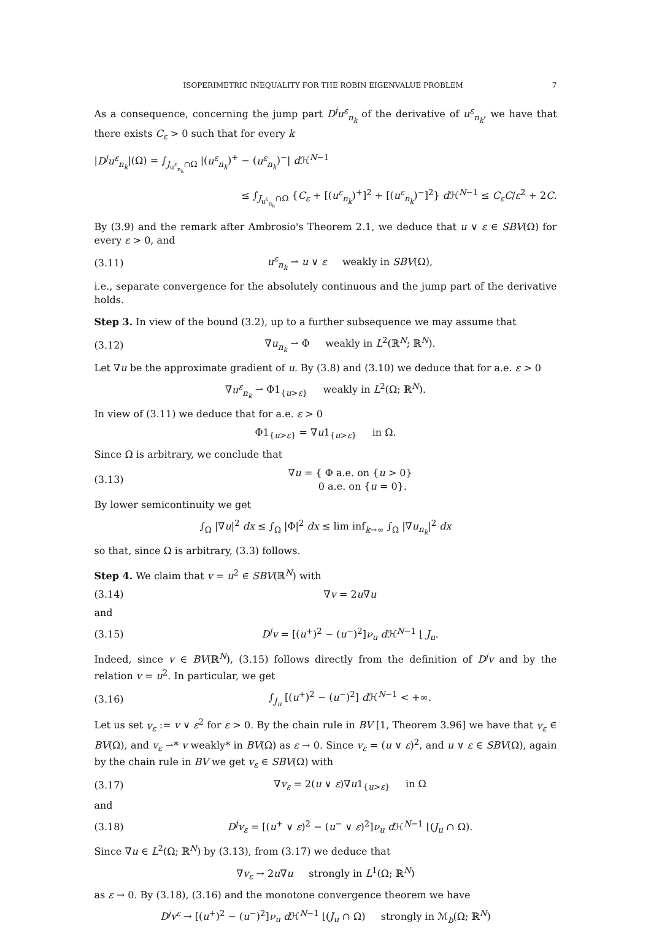ISOPERIMETRIC INEQUALITY FOR THE ROBIN EIGENVALUE PROBLEM 7
As a consequence, concerning the jump part D<sup>j</sup>u<sup>ε</sup><sub>n<sub>k</sub></sub> of the derivative of u<sup>ε</sup><sub>n<sub>k</sub></sub>, we have that there exists C<sub>ε</sub> > 0 such that for every k
|D<sup>j</sup>u<sup>ε</sup><sub>n<sub>k</sub></sub>|(Ω) = ∫<sub>J<sub>u<sup>ε</sup><sub>n<sub>k</sub></sub></sub>∩Ω</sub> |(u<sup>ε</sup><sub>n<sub>k</sub></sub>)<sup>+</sup> − (u<sup>ε</sup><sub>n<sub>k</sub></sub>)<sup>−</sup>| d ℋ<sup>N−1</sup>
≤ ∫<sub>J<sub>u<sup>ε</sup><sub>n<sub>k</sub></sub></sub>∩Ω</sub> {C<sub>ε</sub> + [(u<sup>ε</sup><sub>n<sub>k</sub></sub>)<sup>+</sup>]<sup>2</sup> + [(u<sup>ε</sup><sub>n<sub>k</sub></sub>)<sup>−</sup>]<sup>2</sup>} d ℋ<sup>N−1</sup> ≤ C<sub>ε</sub>C/ε<sup>2</sup> + 2C.
By (3.9) and the remark after Ambrosio's Theorem 2.1, we deduce that u ∨ ε ∈ SBV(Ω) for every ε > 0, and
(3.11) u<sup>ε</sup><sub>n<sub>k</sub></sub> ⇀ u ∨ ε weakly in SBV(Ω),
i.e., separate convergence for the absolutely continuous and the jump part of the derivative holds.
Step 3. In view of the bound (3.2), up to a further subsequence we may assume that
(3.12) ∇u<sub>n<sub>k</sub></sub> ⇀ Φ weakly in L<sup>2</sup>(ℝ<sup>N</sup>; ℝ<sup>N</sup>).
Let ∇u be the approximate gradient of u. By (3.8) and (3.10) we deduce that for a.e. ε > 0
∇u<sup>ε</sup><sub>n<sub>k</sub></sub> ⇀ Φ1<sub>{u>ε}</sub> weakly in L<sup>2</sup>(Ω; ℝ<sup>N</sup>).
In view of (3.11) we deduce that for a.e. ε > 0
Φ1<sub>{u>ε}</sub> = ∇u1<sub>{u>ε}</sub> in Ω.
Since Ω is arbitrary, we conclude that
(3.13) ∇u = { Φ a.e. on {u > 0}
0 a.e. on {u = 0}.
By lower semicontinuity we get
∫<sub>Ω</sub> |∇u|<sup>2</sup> dx ≤ ∫<sub>Ω</sub> |Φ|<sup>2</sup> dx ≤ lim inf<sub>k→∞</sub> ∫<sub>Ω</sub> |∇u<sub>n<sub>k</sub></sub>|<sup>2</sup> dx
so that, since Ω is arbitrary, (3.3) follows.
Step 4. We claim that v = u<sup>2</sup> ∈ SBV(ℝ<sup>N</sup>) with
(3.14) ∇v = 2u∇u
and
(3.15) D<sup>j</sup>v = [(u<sup>+</sup>)<sup>2</sup> − (u<sup>−</sup>)<sup>2</sup>]ν<sub>u</sub> d ℋ<sup>N−1</sup> ⌊ J<sub>u</sub>.
Indeed, since v ∈ BV(ℝ<sup>N</sup>), (3.15) follows directly from the definition of D<sup>j</sup>v and by the relation v = u<sup>2</sup>. In particular, we get
(3.16) ∫<sub>J<sub>u</sub></sub> [(u<sup>+</sup>)<sup>2</sup> − (u<sup>−</sup>)<sup>2</sup>] d ℋ<sup>N−1</sup> < +∞.
Let us set v<sub>ε</sub> := v ∨ ε<sup>2</sup> for ε > 0. By the chain rule in BV [1, Theorem 3.96] we have that v<sub>ε</sub> ∈ BV(Ω), and v<sub>ε</sub> ⇀* v weakly* in BV(Ω) as ε → 0. Since v<sub>ε</sub> = (u ∨ ε)<sup>2</sup>, and u ∨ ε ∈ SBV(Ω), again by the chain rule in BV we get v<sub>ε</sub> ∈ SBV(Ω) with
(3.17) ∇v<sub>ε</sub> = 2(u ∨ ε)∇u1<sub>{u>ε}</sub> in Ω
and
(3.18) D<sup>j</sup>v<sub>ε</sub> = [(u<sup>+</sup> ∨ ε)<sup>2</sup> − (u<sup>−</sup> ∨ ε)<sup>2</sup>]ν<sub>u</sub> d ℋ<sup>N−1</sup> ⌊(J<sub>u</sub> ∩ Ω).
Since ∇u ∈ L<sup>2</sup>(Ω; ℝ<sup>N</sup>) by (3.13), from (3.17) we deduce that
∇v<sub>ε</sub> → 2u∇u strongly in L<sup>1</sup>(Ω; ℝ<sup>N</sup>)
as ε → 0. By (3.18), (3.16) and the monotone convergence theorem we have
D<sup>j</sup>v<sup>ε</sup> → [(u<sup>+</sup>)<sup>2</sup> − (u<sup>−</sup>)<sup>2</sup>]ν<sub>u</sub> d ℋ<sup>N−1</sup> ⌊(J<sub>u</sub> ∩ Ω) strongly in ℳ<sub>b</sub>(Ω; ℝ<sup>N</sup>)